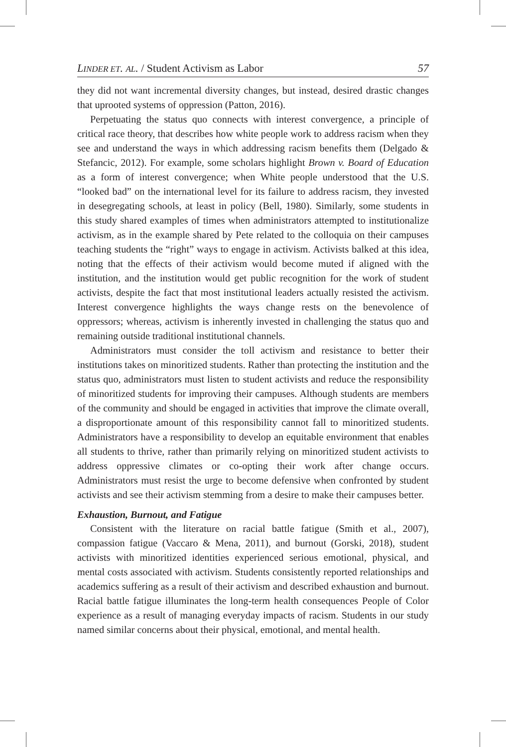LINDER ET. AL. / Student Activism as Labor 57
they did not want incremental diversity changes, but instead, desired drastic changes that uprooted systems of oppression (Patton, 2016).
Perpetuating the status quo connects with interest convergence, a principle of critical race theory, that describes how white people work to address racism when they see and understand the ways in which addressing racism benefits them (Delgado & Stefancic, 2012). For example, some scholars highlight Brown v. Board of Education as a form of interest convergence; when White people understood that the U.S. “looked bad” on the international level for its failure to address racism, they invested in desegregating schools, at least in policy (Bell, 1980). Similarly, some students in this study shared examples of times when administrators attempted to institutionalize activism, as in the example shared by Pete related to the colloquia on their campuses teaching students the “right” ways to engage in activism. Activists balked at this idea, noting that the effects of their activism would become muted if aligned with the institution, and the institution would get public recognition for the work of student activists, despite the fact that most institutional leaders actually resisted the activism. Interest convergence highlights the ways change rests on the benevolence of oppressors; whereas, activism is inherently invested in challenging the status quo and remaining outside traditional institutional channels.
Administrators must consider the toll activism and resistance to better their institutions takes on minoritized students. Rather than protecting the institution and the status quo, administrators must listen to student activists and reduce the responsibility of minoritized students for improving their campuses. Although students are members of the community and should be engaged in activities that improve the climate overall, a disproportionate amount of this responsibility cannot fall to minoritized students. Administrators have a responsibility to develop an equitable environment that enables all students to thrive, rather than primarily relying on minoritized student activists to address oppressive climates or co-opting their work after change occurs. Administrators must resist the urge to become defensive when confronted by student activists and see their activism stemming from a desire to make their campuses better.
Exhaustion, Burnout, and Fatigue
Consistent with the literature on racial battle fatigue (Smith et al., 2007), compassion fatigue (Vaccaro & Mena, 2011), and burnout (Gorski, 2018), student activists with minoritized identities experienced serious emotional, physical, and mental costs associated with activism. Students consistently reported relationships and academics suffering as a result of their activism and described exhaustion and burnout. Racial battle fatigue illuminates the long-term health consequences People of Color experience as a result of managing everyday impacts of racism. Students in our study named similar concerns about their physical, emotional, and mental health.